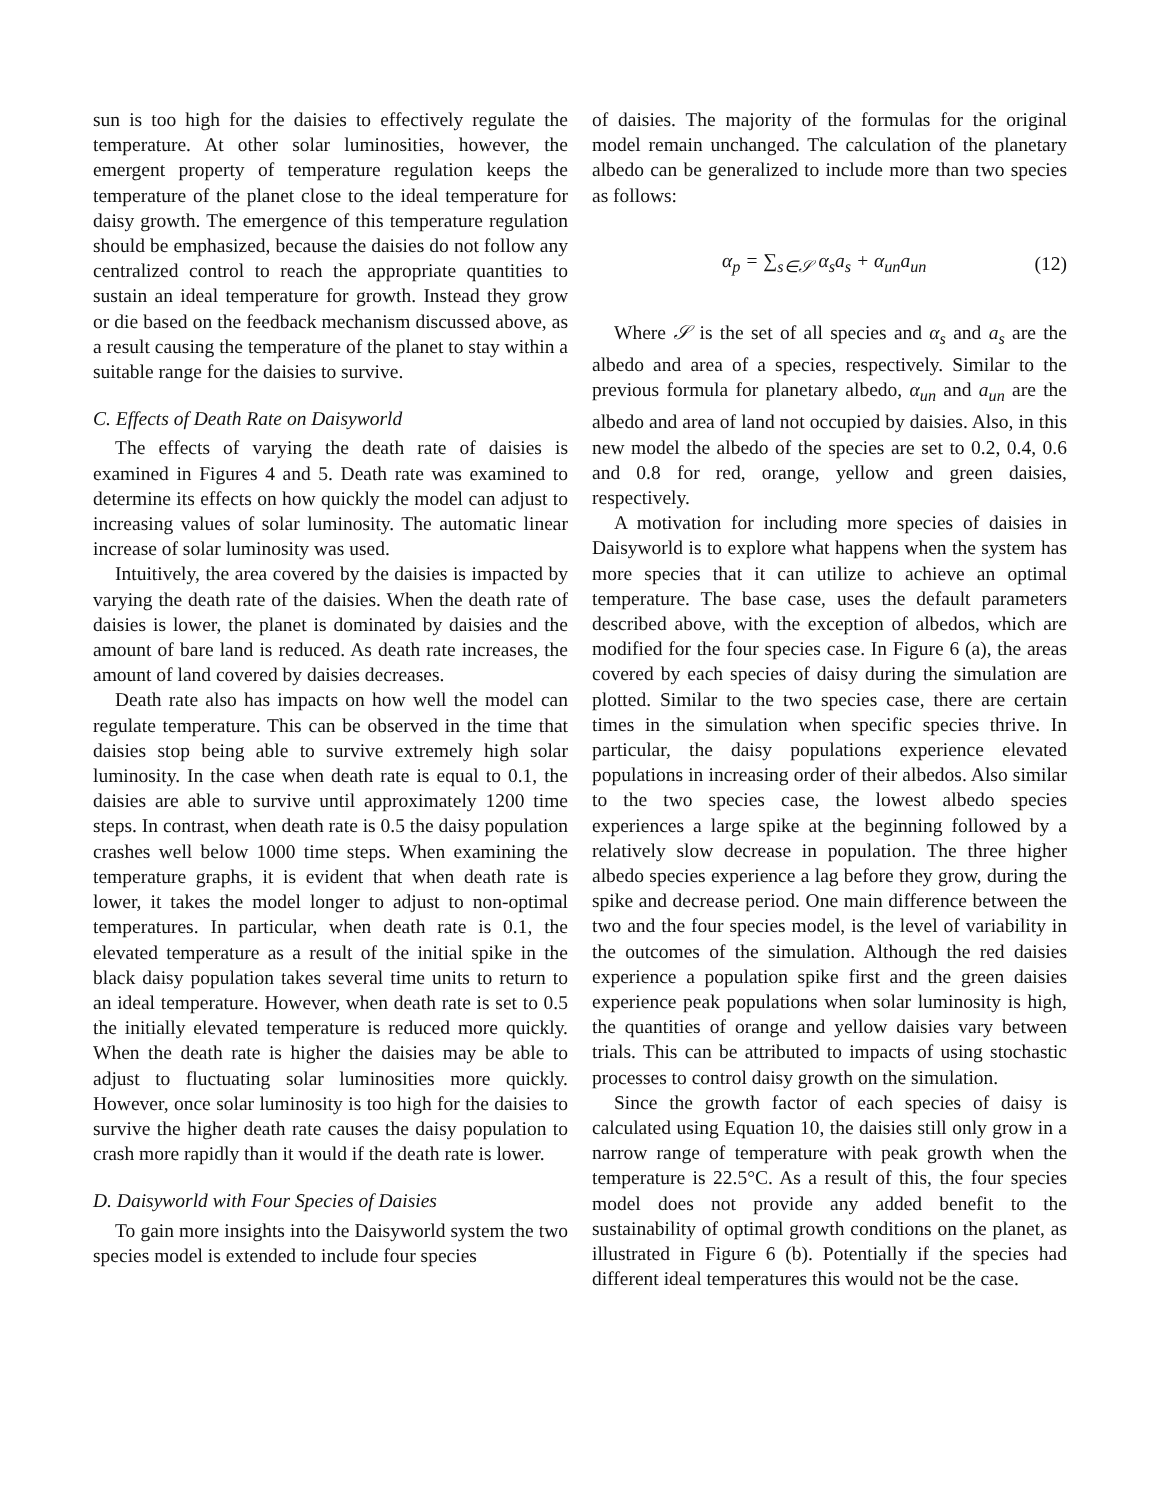sun is too high for the daisies to effectively regulate the temperature. At other solar luminosities, however, the emergent property of temperature regulation keeps the temperature of the planet close to the ideal temperature for daisy growth. The emergence of this temperature regulation should be emphasized, because the daisies do not follow any centralized control to reach the appropriate quantities to sustain an ideal temperature for growth. Instead they grow or die based on the feedback mechanism discussed above, as a result causing the temperature of the planet to stay within a suitable range for the daisies to survive.
C. Effects of Death Rate on Daisyworld
The effects of varying the death rate of daisies is examined in Figures 4 and 5. Death rate was examined to determine its effects on how quickly the model can adjust to increasing values of solar luminosity. The automatic linear increase of solar luminosity was used.
Intuitively, the area covered by the daisies is impacted by varying the death rate of the daisies. When the death rate of daisies is lower, the planet is dominated by daisies and the amount of bare land is reduced. As death rate increases, the amount of land covered by daisies decreases.
Death rate also has impacts on how well the model can regulate temperature. This can be observed in the time that daisies stop being able to survive extremely high solar luminosity. In the case when death rate is equal to 0.1, the daisies are able to survive until approximately 1200 time steps. In contrast, when death rate is 0.5 the daisy population crashes well below 1000 time steps. When examining the temperature graphs, it is evident that when death rate is lower, it takes the model longer to adjust to non-optimal temperatures. In particular, when death rate is 0.1, the elevated temperature as a result of the initial spike in the black daisy population takes several time units to return to an ideal temperature. However, when death rate is set to 0.5 the initially elevated temperature is reduced more quickly. When the death rate is higher the daisies may be able to adjust to fluctuating solar luminosities more quickly. However, once solar luminosity is too high for the daisies to survive the higher death rate causes the daisy population to crash more rapidly than it would if the death rate is lower.
D. Daisyworld with Four Species of Daisies
To gain more insights into the Daisyworld system the two species model is extended to include four species
of daisies. The majority of the formulas for the original model remain unchanged. The calculation of the planetary albedo can be generalized to include more than two species as follows:
α<sub>p</sub> = ∑<sub>s∈𝒮</sub> α<sub>s</sub>a<sub>s</sub> + α<sub>un</sub>a<sub>un</sub> (12)
Where 𝒮 is the set of all species and α<sub>s</sub> and a<sub>s</sub> are the albedo and area of a species, respectively. Similar to the previous formula for planetary albedo, α<sub>un</sub> and a<sub>un</sub> are the albedo and area of land not occupied by daisies. Also, in this new model the albedo of the species are set to 0.2, 0.4, 0.6 and 0.8 for red, orange, yellow and green daisies, respectively.
A motivation for including more species of daisies in Daisyworld is to explore what happens when the system has more species that it can utilize to achieve an optimal temperature. The base case, uses the default parameters described above, with the exception of albedos, which are modified for the four species case. In Figure 6 (a), the areas covered by each species of daisy during the simulation are plotted. Similar to the two species case, there are certain times in the simulation when specific species thrive. In particular, the daisy populations experience elevated populations in increasing order of their albedos. Also similar to the two species case, the lowest albedo species experiences a large spike at the beginning followed by a relatively slow decrease in population. The three higher albedo species experience a lag before they grow, during the spike and decrease period. One main difference between the two and the four species model, is the level of variability in the outcomes of the simulation. Although the red daisies experience a population spike first and the green daisies experience peak populations when solar luminosity is high, the quantities of orange and yellow daisies vary between trials. This can be attributed to impacts of using stochastic processes to control daisy growth on the simulation.
Since the growth factor of each species of daisy is calculated using Equation 10, the daisies still only grow in a narrow range of temperature with peak growth when the temperature is 22.5°C. As a result of this, the four species model does not provide any added benefit to the sustainability of optimal growth conditions on the planet, as illustrated in Figure 6 (b). Potentially if the species had different ideal temperatures this would not be the case.